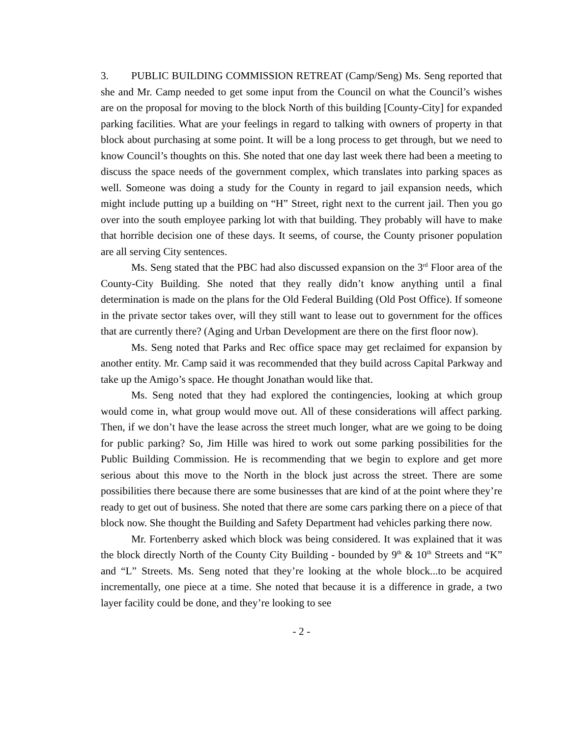3. PUBLIC BUILDING COMMISSION RETREAT (Camp/Seng) Ms. Seng reported that she and Mr. Camp needed to get some input from the Council on what the Council’s wishes are on the proposal for moving to the block North of this building [County-City] for expanded parking facilities. What are your feelings in regard to talking with owners of property in that block about purchasing at some point. It will be a long process to get through, but we need to know Council’s thoughts on this. She noted that one day last week there had been a meeting to discuss the space needs of the government complex, which translates into parking spaces as well. Someone was doing a study for the County in regard to jail expansion needs, which might include putting up a building on “H” Street, right next to the current jail. Then you go over into the south employee parking lot with that building. They probably will have to make that horrible decision one of these days. It seems, of course, the County prisoner population are all serving City sentences.
Ms. Seng stated that the PBC had also discussed expansion on the 3<sup>rd</sup> Floor area of the County-City Building. She noted that they really didn’t know anything until a final determination is made on the plans for the Old Federal Building (Old Post Office). If someone in the private sector takes over, will they still want to lease out to government for the offices that are currently there? (Aging and Urban Development are there on the first floor now).
Ms. Seng noted that Parks and Rec office space may get reclaimed for expansion by another entity. Mr. Camp said it was recommended that they build across Capital Parkway and take up the Amigo’s space. He thought Jonathan would like that.
Ms. Seng noted that they had explored the contingencies, looking at which group would come in, what group would move out. All of these considerations will affect parking. Then, if we don’t have the lease across the street much longer, what are we going to be doing for public parking? So, Jim Hille was hired to work out some parking possibilities for the Public Building Commission. He is recommending that we begin to explore and get more serious about this move to the North in the block just across the street. There are some possibilities there because there are some businesses that are kind of at the point where they’re ready to get out of business. She noted that there are some cars parking there on a piece of that block now. She thought the Building and Safety Department had vehicles parking there now.
Mr. Fortenberry asked which block was being considered. It was explained that it was the block directly North of the County City Building - bounded by 9<sup>th</sup> & 10<sup>th</sup> Streets and “K” and “L” Streets. Ms. Seng noted that they’re looking at the whole block...to be acquired incrementally, one piece at a time. She noted that because it is a difference in grade, a two layer facility could be done, and they’re looking to see
- 2 -